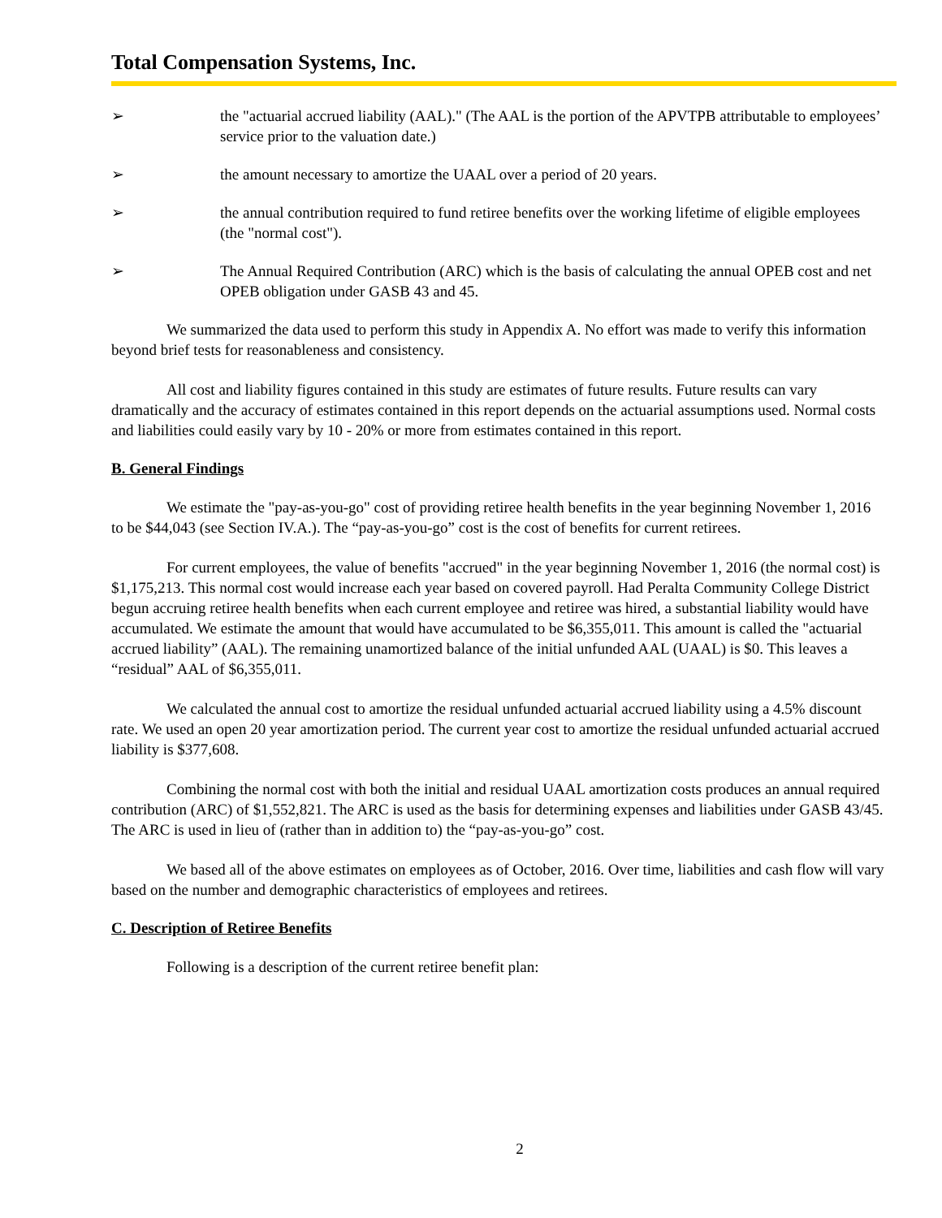Total Compensation Systems, Inc.
➢ the "actuarial accrued liability (AAL)." (The AAL is the portion of the APVTPB attributable to employees’ service prior to the valuation date.)
➢ the amount necessary to amortize the UAAL over a period of 20 years.
➢ the annual contribution required to fund retiree benefits over the working lifetime of eligible employees (the "normal cost").
➢ The Annual Required Contribution (ARC) which is the basis of calculating the annual OPEB cost and net OPEB obligation under GASB 43 and 45.
We summarized the data used to perform this study in Appendix A. No effort was made to verify this information beyond brief tests for reasonableness and consistency.
All cost and liability figures contained in this study are estimates of future results. Future results can vary dramatically and the accuracy of estimates contained in this report depends on the actuarial assumptions used. Normal costs and liabilities could easily vary by 10 - 20% or more from estimates contained in this report.
B. General Findings
We estimate the "pay-as-you-go" cost of providing retiree health benefits in the year beginning November 1, 2016 to be $44,043 (see Section IV.A.). The “pay-as-you-go” cost is the cost of benefits for current retirees.
For current employees, the value of benefits "accrued" in the year beginning November 1, 2016 (the normal cost) is $1,175,213. This normal cost would increase each year based on covered payroll. Had Peralta Community College District begun accruing retiree health benefits when each current employee and retiree was hired, a substantial liability would have accumulated. We estimate the amount that would have accumulated to be $6,355,011. This amount is called the "actuarial accrued liability” (AAL). The remaining unamortized balance of the initial unfunded AAL (UAAL) is $0. This leaves a “residual” AAL of $6,355,011.
We calculated the annual cost to amortize the residual unfunded actuarial accrued liability using a 4.5% discount rate. We used an open 20 year amortization period. The current year cost to amortize the residual unfunded actuarial accrued liability is $377,608.
Combining the normal cost with both the initial and residual UAAL amortization costs produces an annual required contribution (ARC) of $1,552,821. The ARC is used as the basis for determining expenses and liabilities under GASB 43/45. The ARC is used in lieu of (rather than in addition to) the “pay-as-you-go” cost.
We based all of the above estimates on employees as of October, 2016. Over time, liabilities and cash flow will vary based on the number and demographic characteristics of employees and retirees.
C. Description of Retiree Benefits
Following is a description of the current retiree benefit plan:
2